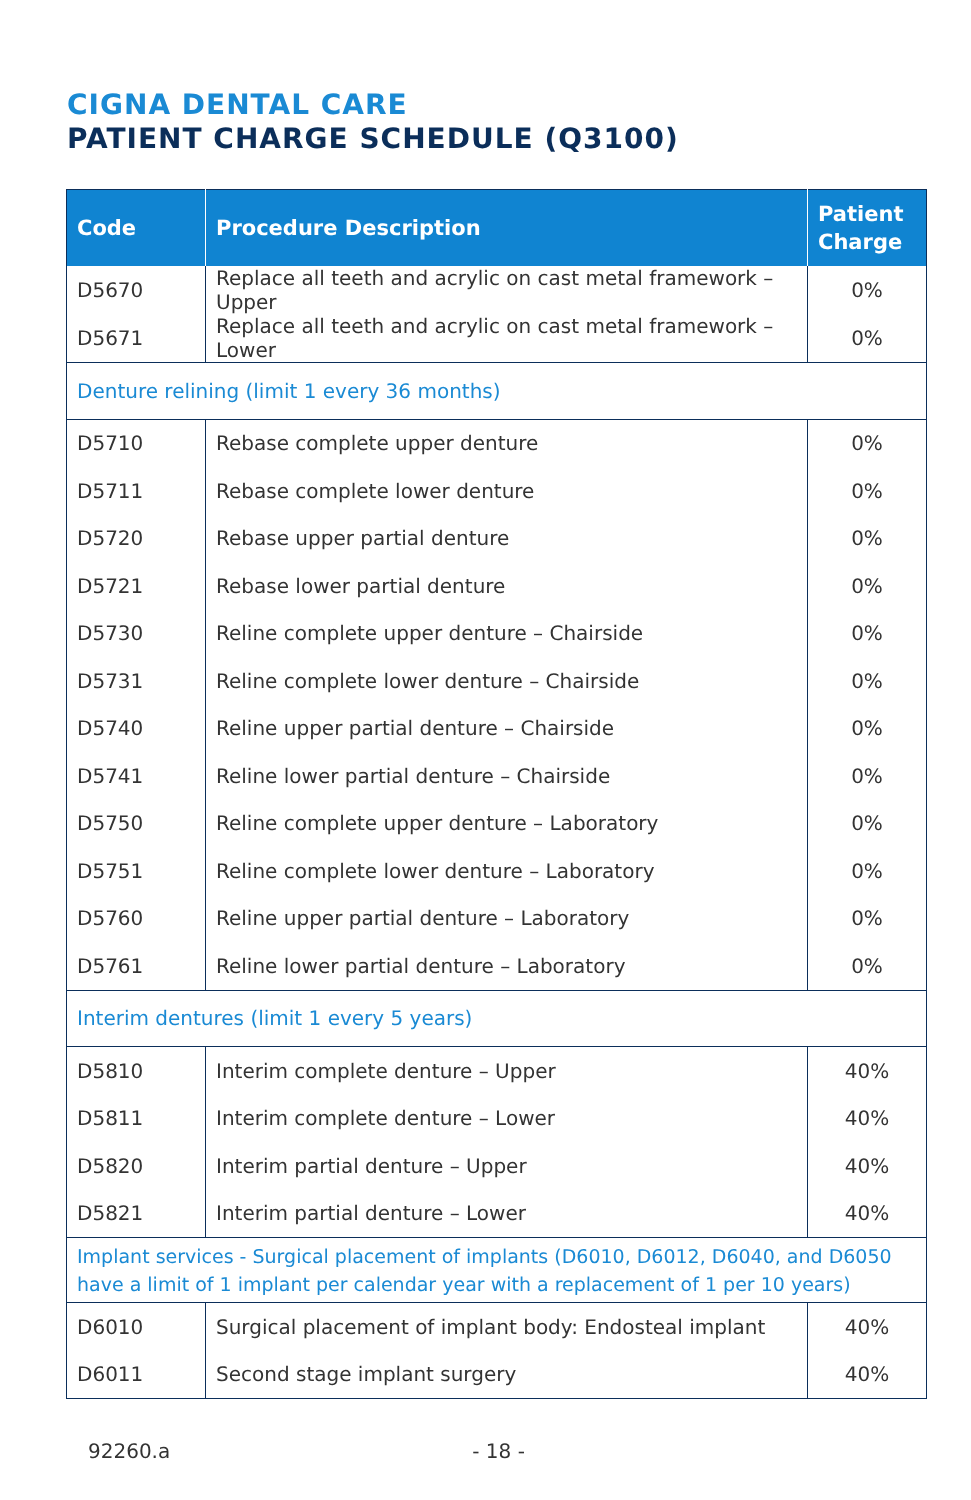CIGNA DENTAL CARE
PATIENT CHARGE SCHEDULE (Q3100)
| Code | Procedure Description | Patient Charge |
| --- | --- | --- |
| D5670 | Replace all teeth and acrylic on cast metal framework – Upper | 0% |
| D5671 | Replace all teeth and acrylic on cast metal framework – Lower | 0% |
| Denture relining (limit 1 every 36 months) | | |
| D5710 | Rebase complete upper denture | 0% |
| D5711 | Rebase complete lower denture | 0% |
| D5720 | Rebase upper partial denture | 0% |
| D5721 | Rebase lower partial denture | 0% |
| D5730 | Reline complete upper denture – Chairside | 0% |
| D5731 | Reline complete lower denture – Chairside | 0% |
| D5740 | Reline upper partial denture – Chairside | 0% |
| D5741 | Reline lower partial denture – Chairside | 0% |
| D5750 | Reline complete upper denture – Laboratory | 0% |
| D5751 | Reline complete lower denture – Laboratory | 0% |
| D5760 | Reline upper partial denture – Laboratory | 0% |
| D5761 | Reline lower partial denture – Laboratory | 0% |
| Interim dentures (limit 1 every 5 years) | | |
| D5810 | Interim complete denture – Upper | 40% |
| D5811 | Interim complete denture – Lower | 40% |
| D5820 | Interim partial denture – Upper | 40% |
| D5821 | Interim partial denture – Lower | 40% |
| Implant services - Surgical placement of implants (D6010, D6012, D6040, and D6050 have a limit of 1 implant per calendar year with a replacement of 1 per 10 years) | | |
| D6010 | Surgical placement of implant body: Endosteal implant | 40% |
| D6011 | Second stage implant surgery | 40% |
92260.a - 18 -